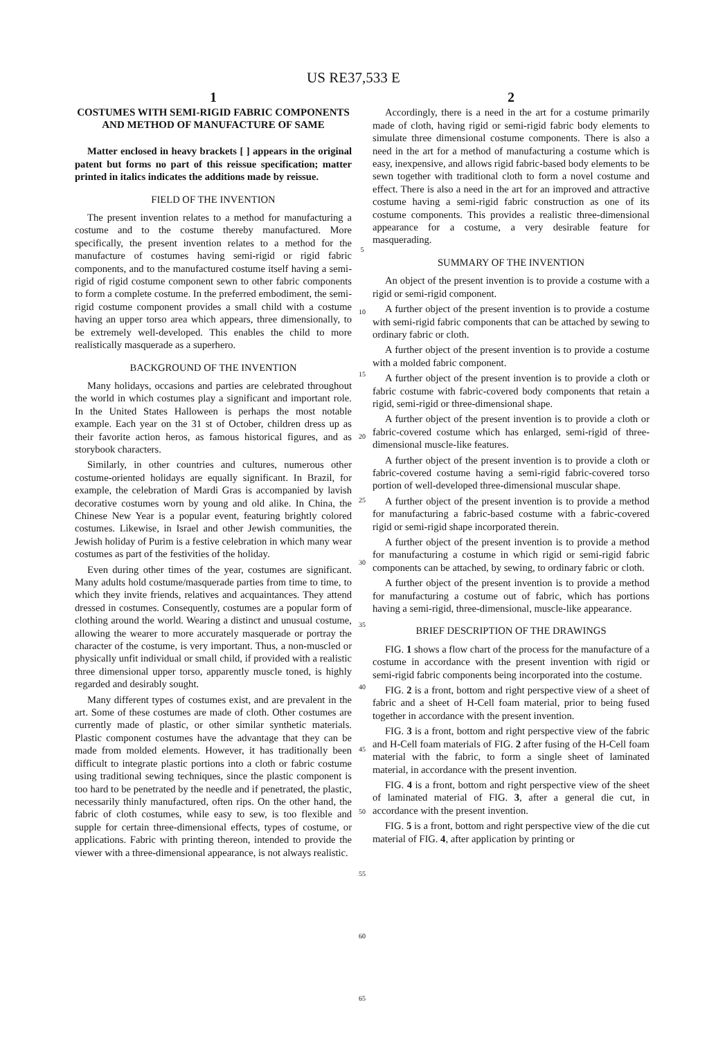US RE37,533 E
1
COSTUMES WITH SEMI-RIGID FABRIC COMPONENTS AND METHOD OF MANUFACTURE OF SAME
Matter enclosed in heavy brackets [ ] appears in the original patent but forms no part of this reissue specification; matter printed in italics indicates the additions made by reissue.
FIELD OF THE INVENTION
The present invention relates to a method for manufacturing a costume and to the costume thereby manufactured. More specifically, the present invention relates to a method for the manufacture of costumes having semi-rigid or rigid fabric components, and to the manufactured costume itself having a semi-rigid of rigid costume component sewn to other fabric components to form a complete costume. In the preferred embodiment, the semi-rigid costume component provides a small child with a costume having an upper torso area which appears, three dimensionally, to be extremely well-developed. This enables the child to more realistically masquerade as a superhero.
BACKGROUND OF THE INVENTION
Many holidays, occasions and parties are celebrated throughout the world in which costumes play a significant and important role. In the United States Halloween is perhaps the most notable example. Each year on the 31 st of October, children dress up as their favorite action heros, as famous historical figures, and as storybook characters.
Similarly, in other countries and cultures, numerous other costume-oriented holidays are equally significant. In Brazil, for example, the celebration of Mardi Gras is accompanied by lavish decorative costumes worn by young and old alike. In China, the Chinese New Year is a popular event, featuring brightly colored costumes. Likewise, in Israel and other Jewish communities, the Jewish holiday of Purim is a festive celebration in which many wear costumes as part of the festivities of the holiday.
Even during other times of the year, costumes are significant. Many adults hold costume/masquerade parties from time to time, to which they invite friends, relatives and acquaintances. They attend dressed in costumes. Consequently, costumes are a popular form of clothing around the world. Wearing a distinct and unusual costume, allowing the wearer to more accurately masquerade or portray the character of the costume, is very important. Thus, a non-muscled or physically unfit individual or small child, if provided with a realistic three dimensional upper torso, apparently muscle toned, is highly regarded and desirably sought.
Many different types of costumes exist, and are prevalent in the art. Some of these costumes are made of cloth. Other costumes are currently made of plastic, or other similar synthetic materials. Plastic component costumes have the advantage that they can be made from molded elements. However, it has traditionally been difficult to integrate plastic portions into a cloth or fabric costume using traditional sewing techniques, since the plastic component is too hard to be penetrated by the needle and if penetrated, the plastic, necessarily thinly manufactured, often rips. On the other hand, the fabric of cloth costumes, while easy to sew, is too flexible and supple for certain three-dimensional effects, types of costume, or applications. Fabric with printing thereon, intended to provide the viewer with a three-dimensional appearance, is not always realistic.
5
10
15
20
25
30
35
40
45
50
55
60
65
2
Accordingly, there is a need in the art for a costume primarily made of cloth, having rigid or semi-rigid fabric body elements to simulate three dimensional costume components. There is also a need in the art for a method of manufacturing a costume which is easy, inexpensive, and allows rigid fabric-based body elements to be sewn together with traditional cloth to form a novel costume and effect. There is also a need in the art for an improved and attractive costume having a semi-rigid fabric construction as one of its costume components. This provides a realistic three-dimensional appearance for a costume, a very desirable feature for masquerading.
SUMMARY OF THE INVENTION
An object of the present invention is to provide a costume with a rigid or semi-rigid component.
A further object of the present invention is to provide a costume with semi-rigid fabric components that can be attached by sewing to ordinary fabric or cloth.
A further object of the present invention is to provide a costume with a molded fabric component.
A further object of the present invention is to provide a cloth or fabric costume with fabric-covered body components that retain a rigid, semi-rigid or three-dimensional shape.
A further object of the present invention is to provide a cloth or fabric-covered costume which has enlarged, semi-rigid of three-dimensional muscle-like features.
A further object of the present invention is to provide a cloth or fabric-covered costume having a semi-rigid fabric-covered torso portion of well-developed three-dimensional muscular shape.
A further object of the present invention is to provide a method for manufacturing a fabric-based costume with a fabric-covered rigid or semi-rigid shape incorporated therein.
A further object of the present invention is to provide a method for manufacturing a costume in which rigid or semi-rigid fabric components can be attached, by sewing, to ordinary fabric or cloth.
A further object of the present invention is to provide a method for manufacturing a costume out of fabric, which has portions having a semi-rigid, three-dimensional, muscle-like appearance.
BRIEF DESCRIPTION OF THE DRAWINGS
FIG. 1 shows a flow chart of the process for the manufacture of a costume in accordance with the present invention with rigid or semi-rigid fabric components being incorporated into the costume.
FIG. 2 is a front, bottom and right perspective view of a sheet of fabric and a sheet of H-Cell foam material, prior to being fused together in accordance with the present invention.
FIG. 3 is a front, bottom and right perspective view of the fabric and H-Cell foam materials of FIG. 2 after fusing of the H-Cell foam material with the fabric, to form a single sheet of laminated material, in accordance with the present invention.
FIG. 4 is a front, bottom and right perspective view of the sheet of laminated material of FIG. 3, after a general die cut, in accordance with the present invention.
FIG. 5 is a front, bottom and right perspective view of the die cut material of FIG. 4, after application by printing or